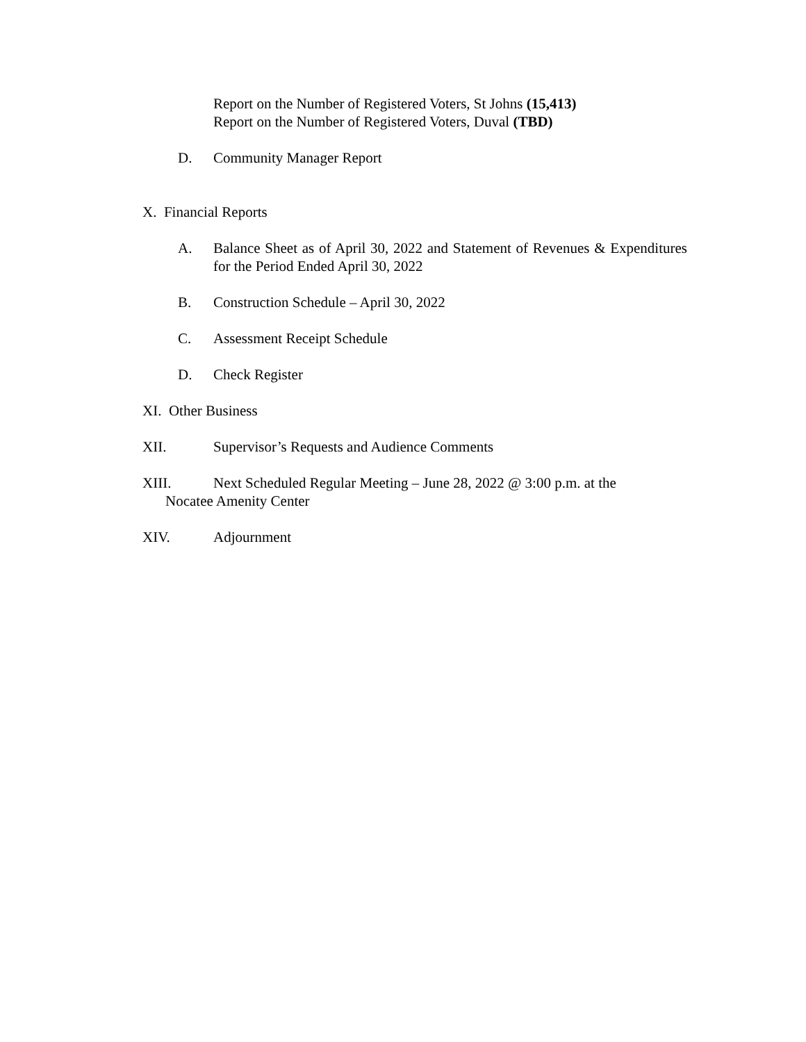Report on the Number of Registered Voters, St Johns (15,413)
Report on the Number of Registered Voters, Duval (TBD)
D. Community Manager Report
X. Financial Reports
A. Balance Sheet as of April 30, 2022 and Statement of Revenues & Expenditures for the Period Ended April 30, 2022
B. Construction Schedule – April 30, 2022
C. Assessment Receipt Schedule
D. Check Register
XI. Other Business
XII. Supervisor’s Requests and Audience Comments
XIII. Next Scheduled Regular Meeting – June 28, 2022 @ 3:00 p.m. at the
Nocatee Amenity Center
XIV. Adjournment